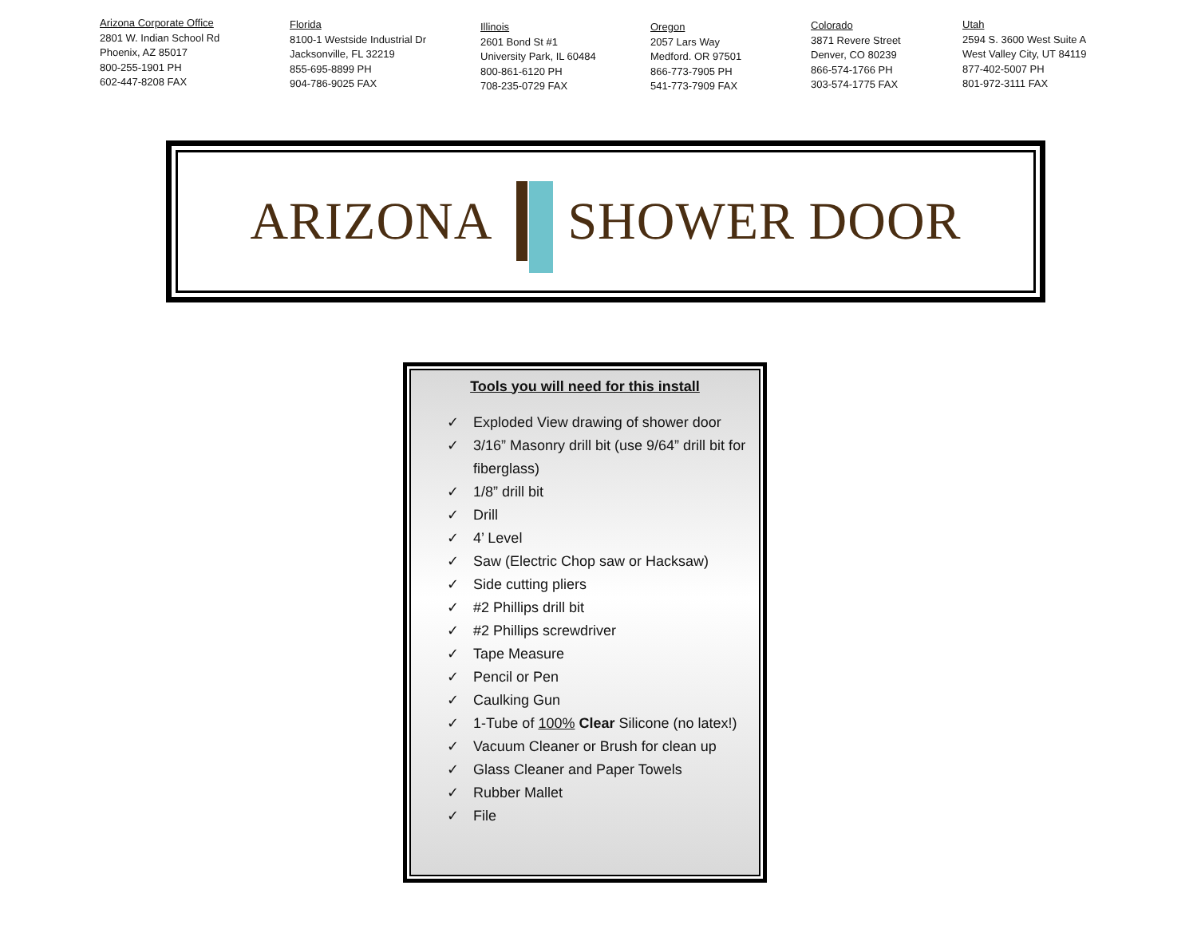Arizona Corporate Office
2801 W. Indian School Rd
Phoenix, AZ 85017
800-255-1901 PH
602-447-8208 FAX
Florida
8100-1 Westside Industrial Dr
Jacksonville, FL 32219
855-695-8899 PH
904-786-9025 FAX
Illinois
2601 Bond St #1
University Park, IL 60484
800-861-6120 PH
708-235-0729 FAX
Oregon
2057 Lars Way
Medford. OR 97501
866-773-7905 PH
541-773-7909 FAX
Colorado
3871 Revere Street
Denver, CO 80239
866-574-1766 PH
303-574-1775 FAX
Utah
2594 S. 3600 West Suite A
West Valley City, UT 84119
877-402-5007 PH
801-972-3111 FAX
ARIZONA SHOWER DOOR
Tools you will need for this install
✓ Exploded View drawing of shower door
✓ 3/16” Masonry drill bit (use 9/64” drill bit for fiberglass)
✓ 1/8” drill bit
✓ Drill
✓ 4’ Level
✓ Saw (Electric Chop saw or Hacksaw)
✓ Side cutting pliers
✓ #2 Phillips drill bit
✓ #2 Phillips screwdriver
✓ Tape Measure
✓ Pencil or Pen
✓ Caulking Gun
✓ 1-Tube of 100% Clear Silicone (no latex!)
✓ Vacuum Cleaner or Brush for clean up
✓ Glass Cleaner and Paper Towels
✓ Rubber Mallet
✓ File